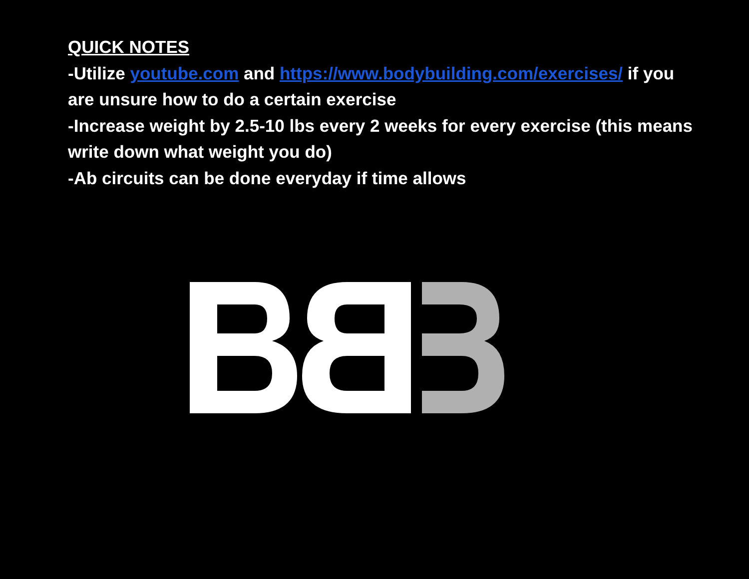QUICK NOTES
-Utilize youtube.com and https://www.bodybuilding.com/exercises/ if you are unsure how to do a certain exercise
-Increase weight by 2.5-10 lbs every 2 weeks for every exercise (this means write down what weight you do)
-Ab circuits can be done everyday if time allows